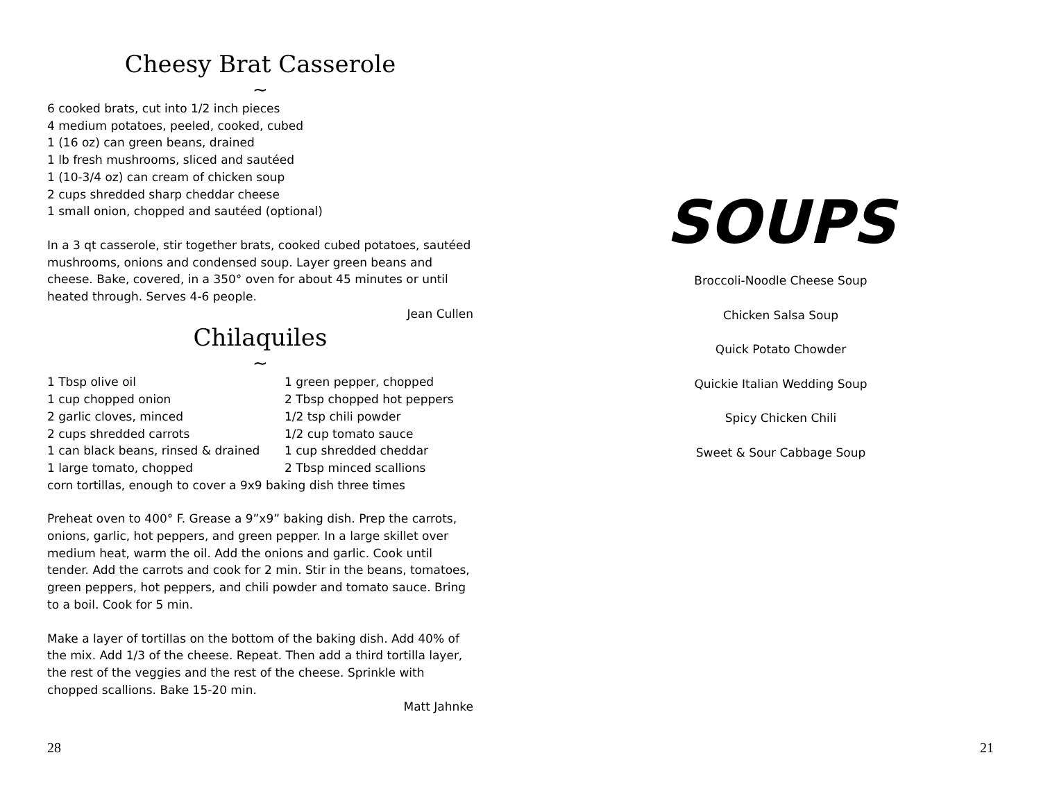Cheesy Brat Casserole
~
6 cooked brats, cut into 1/2 inch pieces
4 medium potatoes, peeled, cooked, cubed
1 (16 oz) can green beans, drained
1 lb fresh mushrooms, sliced and sautéed
1 (10-3/4 oz) can cream of chicken soup
2 cups shredded sharp cheddar cheese
1 small onion, chopped and sautéed (optional)
In a 3 qt casserole, stir together brats, cooked cubed potatoes, sautéed mushrooms, onions and condensed soup. Layer green beans and cheese. Bake, covered, in a 350° oven for about 45 minutes or until heated through. Serves 4-6 people.
Jean Cullen
Chilaquiles
~
1 Tbsp olive oil
1 green pepper, chopped
1 cup chopped onion
2 Tbsp chopped hot peppers
2 garlic cloves, minced
1/2 tsp chili powder
2 cups shredded carrots
1/2 cup tomato sauce
1 can black beans, rinsed & drained
1 cup shredded cheddar
1 large tomato, chopped
2 Tbsp minced scallions
corn tortillas, enough to cover a 9x9 baking dish three times
Preheat oven to 400° F. Grease a 9”x9” baking dish. Prep the carrots, onions, garlic, hot peppers, and green pepper. In a large skillet over medium heat, warm the oil. Add the onions and garlic. Cook until tender. Add the carrots and cook for 2 min. Stir in the beans, tomatoes, green peppers, hot peppers, and chili powder and tomato sauce. Bring to a boil. Cook for 5 min.
Make a layer of tortillas on the bottom of the baking dish. Add 40% of the mix. Add 1/3 of the cheese. Repeat. Then add a third tortilla layer, the rest of the veggies and the rest of the cheese. Sprinkle with chopped scallions. Bake 15-20 min.
Matt Jahnke
28
SOUPS
Broccoli-Noodle Cheese Soup
Chicken Salsa Soup
Quick Potato Chowder
Quickie Italian Wedding Soup
Spicy Chicken Chili
Sweet & Sour Cabbage Soup
21